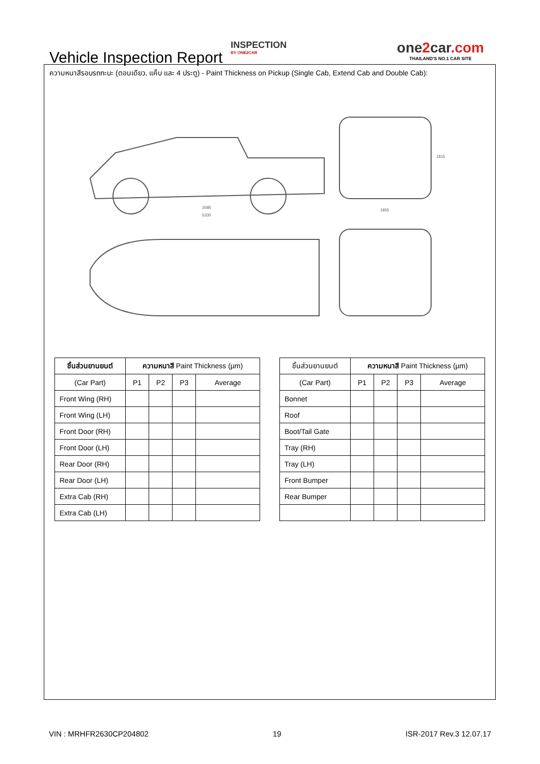Vehicle Inspection Report
INSPECTION
BY ONE2CAR
one2car.com
THAILAND'S NO.1 CAR SITE
ความหนาสีรอบรถกะบะ (ตอนเดียว, แค็บ และ 4 ประตู) - Paint Thickness on Pickup (Single Cab, Extend Cab and Double Cab):
3085
5330
1855
1815
| ชิ้นส่วนยานยนต์ | ความหนาสี Paint Thickness (µm) | | | |
| --- | --- | --- | --- | --- |
| (Car Part) | P1 | P2 | P3 | Average |
| Front Wing (RH) | | | | |
| Front Wing (LH) | | | | |
| Front Door (RH) | | | | |
| Front Door (LH) | | | | |
| Rear Door (RH) | | | | |
| Rear Door (LH) | | | | |
| Extra Cab (RH) | | | | |
| Extra Cab (LH) | | | | |
| ชิ้นส่วนยานยนต์ | ความหนาสี Paint Thickness (µm) | | | |
| --- | --- | --- | --- | --- |
| (Car Part) | P1 | P2 | P3 | Average |
| Bonnet | | | | |
| Roof | | | | |
| Boot/Tail Gate | | | | |
| Tray (RH) | | | | |
| Tray (LH) | | | | |
| Front Bumper | | | | |
| Rear Bumper | | | | |
VIN : MRHFR2630CP204802 19 ISR-2017 Rev.3 12.07.17